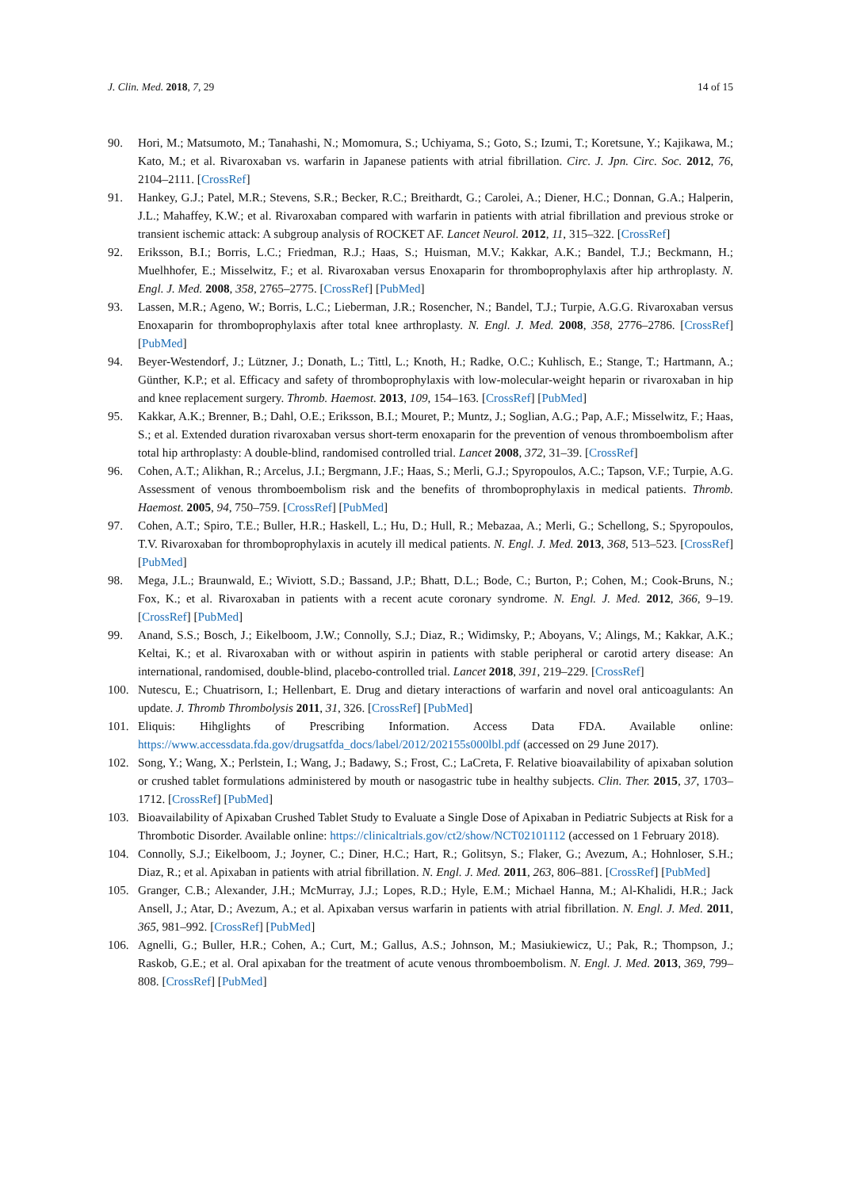J. Clin. Med. 2018, 7, 29 14 of 15
90. Hori, M.; Matsumoto, M.; Tanahashi, N.; Momomura, S.; Uchiyama, S.; Goto, S.; Izumi, T.; Koretsune, Y.; Kajikawa, M.; Kato, M.; et al. Rivaroxaban vs. warfarin in Japanese patients with atrial fibrillation. Circ. J. Jpn. Circ. Soc. 2012, 76, 2104–2111. [CrossRef]
91. Hankey, G.J.; Patel, M.R.; Stevens, S.R.; Becker, R.C.; Breithardt, G.; Carolei, A.; Diener, H.C.; Donnan, G.A.; Halperin, J.L.; Mahaffey, K.W.; et al. Rivaroxaban compared with warfarin in patients with atrial fibrillation and previous stroke or transient ischemic attack: A subgroup analysis of ROCKET AF. Lancet Neurol. 2012, 11, 315–322. [CrossRef]
92. Eriksson, B.I.; Borris, L.C.; Friedman, R.J.; Haas, S.; Huisman, M.V.; Kakkar, A.K.; Bandel, T.J.; Beckmann, H.; Muelhhofer, E.; Misselwitz, F.; et al. Rivaroxaban versus Enoxaparin for thromboprophylaxis after hip arthroplasty. N. Engl. J. Med. 2008, 358, 2765–2775. [CrossRef] [PubMed]
93. Lassen, M.R.; Ageno, W.; Borris, L.C.; Lieberman, J.R.; Rosencher, N.; Bandel, T.J.; Turpie, A.G.G. Rivaroxaban versus Enoxaparin for thromboprophylaxis after total knee arthroplasty. N. Engl. J. Med. 2008, 358, 2776–2786. [CrossRef] [PubMed]
94. Beyer-Westendorf, J.; Lützner, J.; Donath, L.; Tittl, L.; Knoth, H.; Radke, O.C.; Kuhlisch, E.; Stange, T.; Hartmann, A.; Günther, K.P.; et al. Efficacy and safety of thromboprophylaxis with low-molecular-weight heparin or rivaroxaban in hip and knee replacement surgery. Thromb. Haemost. 2013, 109, 154–163. [CrossRef] [PubMed]
95. Kakkar, A.K.; Brenner, B.; Dahl, O.E.; Eriksson, B.I.; Mouret, P.; Muntz, J.; Soglian, A.G.; Pap, A.F.; Misselwitz, F.; Haas, S.; et al. Extended duration rivaroxaban versus short-term enoxaparin for the prevention of venous thromboembolism after total hip arthroplasty: A double-blind, randomised controlled trial. Lancet 2008, 372, 31–39. [CrossRef]
96. Cohen, A.T.; Alikhan, R.; Arcelus, J.I.; Bergmann, J.F.; Haas, S.; Merli, G.J.; Spyropoulos, A.C.; Tapson, V.F.; Turpie, A.G. Assessment of venous thromboembolism risk and the benefits of thromboprophylaxis in medical patients. Thromb. Haemost. 2005, 94, 750–759. [CrossRef] [PubMed]
97. Cohen, A.T.; Spiro, T.E.; Buller, H.R.; Haskell, L.; Hu, D.; Hull, R.; Mebazaa, A.; Merli, G.; Schellong, S.; Spyropoulos, T.V. Rivaroxaban for thromboprophylaxis in acutely ill medical patients. N. Engl. J. Med. 2013, 368, 513–523. [CrossRef] [PubMed]
98. Mega, J.L.; Braunwald, E.; Wiviott, S.D.; Bassand, J.P.; Bhatt, D.L.; Bode, C.; Burton, P.; Cohen, M.; Cook-Bruns, N.; Fox, K.; et al. Rivaroxaban in patients with a recent acute coronary syndrome. N. Engl. J. Med. 2012, 366, 9–19. [CrossRef] [PubMed]
99. Anand, S.S.; Bosch, J.; Eikelboom, J.W.; Connolly, S.J.; Diaz, R.; Widimsky, P.; Aboyans, V.; Alings, M.; Kakkar, A.K.; Keltai, K.; et al. Rivaroxaban with or without aspirin in patients with stable peripheral or carotid artery disease: An international, randomised, double-blind, placebo-controlled trial. Lancet 2018, 391, 219–229. [CrossRef]
100. Nutescu, E.; Chuatrisorn, I.; Hellenbart, E. Drug and dietary interactions of warfarin and novel oral anticoagulants: An update. J. Thromb Thrombolysis 2011, 31, 326. [CrossRef] [PubMed]
101. Eliquis: Hihglights of Prescribing Information. Access Data FDA. Available online: https://www.accessdata.fda.gov/drugsatfda_docs/label/2012/202155s000lbl.pdf (accessed on 29 June 2017).
102. Song, Y.; Wang, X.; Perlstein, I.; Wang, J.; Badawy, S.; Frost, C.; LaCreta, F. Relative bioavailability of apixaban solution or crushed tablet formulations administered by mouth or nasogastric tube in healthy subjects. Clin. Ther. 2015, 37, 1703–1712. [CrossRef] [PubMed]
103. Bioavailability of Apixaban Crushed Tablet Study to Evaluate a Single Dose of Apixaban in Pediatric Subjects at Risk for a Thrombotic Disorder. Available online: https://clinicaltrials.gov/ct2/show/NCT02101112 (accessed on 1 February 2018).
104. Connolly, S.J.; Eikelboom, J.; Joyner, C.; Diner, H.C.; Hart, R.; Golitsyn, S.; Flaker, G.; Avezum, A.; Hohnloser, S.H.; Diaz, R.; et al. Apixaban in patients with atrial fibrillation. N. Engl. J. Med. 2011, 263, 806–881. [CrossRef] [PubMed]
105. Granger, C.B.; Alexander, J.H.; McMurray, J.J.; Lopes, R.D.; Hyle, E.M.; Michael Hanna, M.; Al-Khalidi, H.R.; Jack Ansell, J.; Atar, D.; Avezum, A.; et al. Apixaban versus warfarin in patients with atrial fibrillation. N. Engl. J. Med. 2011, 365, 981–992. [CrossRef] [PubMed]
106. Agnelli, G.; Buller, H.R.; Cohen, A.; Curt, M.; Gallus, A.S.; Johnson, M.; Masiukiewicz, U.; Pak, R.; Thompson, J.; Raskob, G.E.; et al. Oral apixaban for the treatment of acute venous thromboembolism. N. Engl. J. Med. 2013, 369, 799–808. [CrossRef] [PubMed]